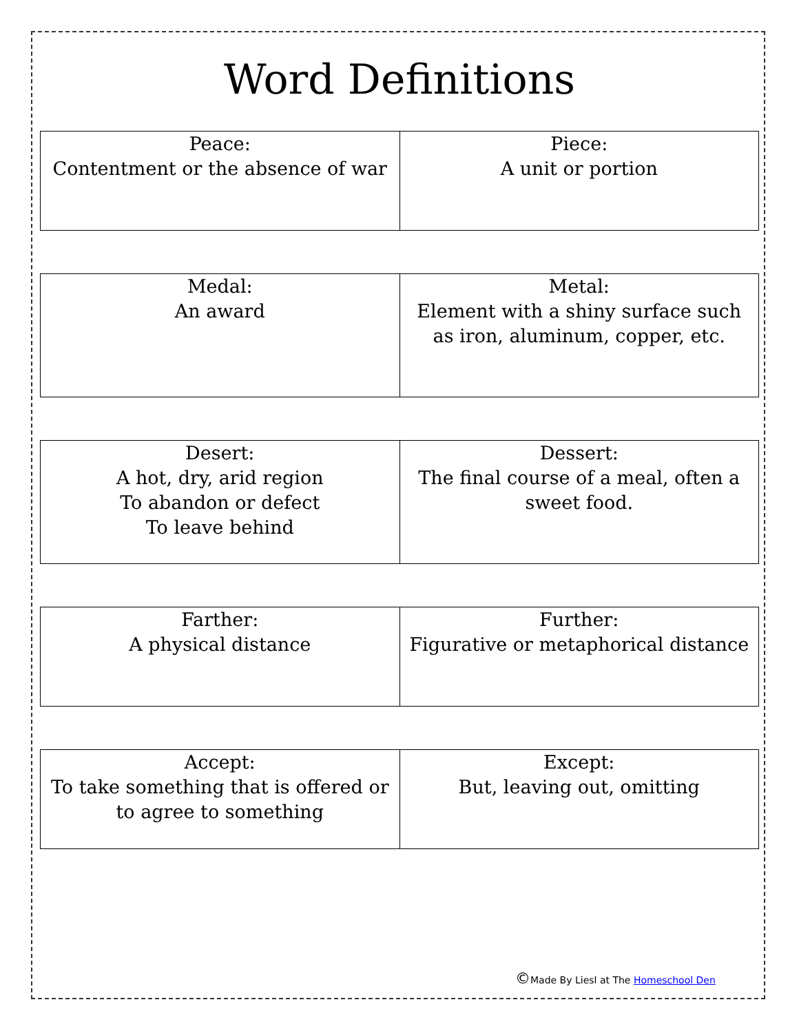Word Definitions
| Peace: Contentment or the absence of war | Piece: A unit or portion |
| Medal: An award | Metal: Element with a shiny surface such as iron, aluminum, copper, etc. |
| Desert: A hot, dry, arid region To abandon or defect To leave behind | Dessert: The final course of a meal, often a sweet food. |
| Farther: A physical distance | Further: Figurative or metaphorical distance |
| Accept: To take something that is offered or to agree to something | Except: But, leaving out, omitting |
©Made By Liesl at The Homeschool Den